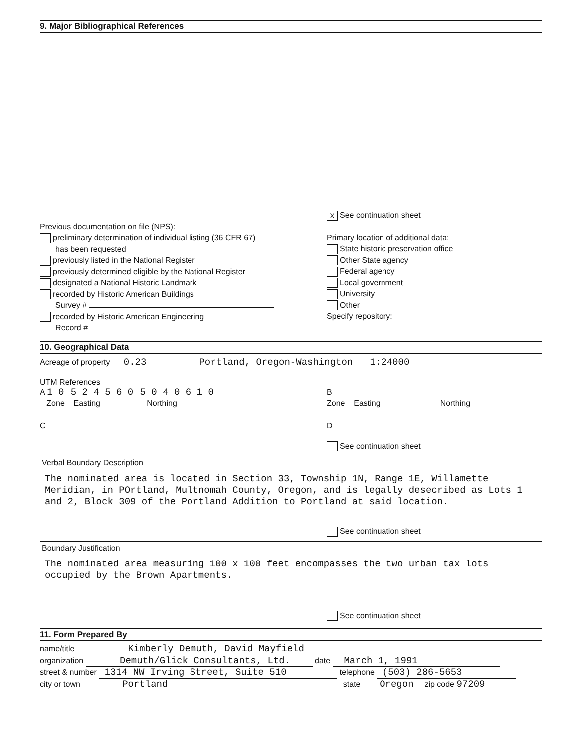9. Major Bibliographical References
X See continuation sheet
Previous documentation on file (NPS):
preliminary determination of individual listing (36 CFR 67)
has been requested
previously listed in the National Register
previously determined eligible by the National Register
designated a National Historic Landmark
recorded by Historic American Buildings
Survey #
recorded by Historic American Engineering
Record #
Primary location of additional data:
State historic preservation office
Other State agency
Federal agency
Local government
University
Other
Specify repository:
10. Geographical Data
Acreage of property 0.23 Portland, Oregon-Washington 1:24000
UTM References
A 1 0 5 2 4 5 6 0 5 0 4 0 6 1 0
Zone Easting Northing
C
B
Zone Easting Northing
D
See continuation sheet
Verbal Boundary Description
The nominated area is located in Section 33, Township 1N, Range 1E, Willamette Meridian, in POrtland, Multnomah County, Oregon, and is legally desecribed as Lots 1 and 2, Block 309 of the Portland Addition to Portland at said location.
See continuation sheet
Boundary Justification
The nominated area measuring 100 x 100 feet encompasses the two urban tax lots occupied by the Brown Apartments.
See continuation sheet
11. Form Prepared By
name/title Kimberly Demuth, David Mayfield
organization Demuth/Glick Consultants, Ltd. date March 1, 1991
street & number 1314 NW Irving Street, Suite 510 telephone (503) 286-5653
city or town Portland state Oregon zip code 97209